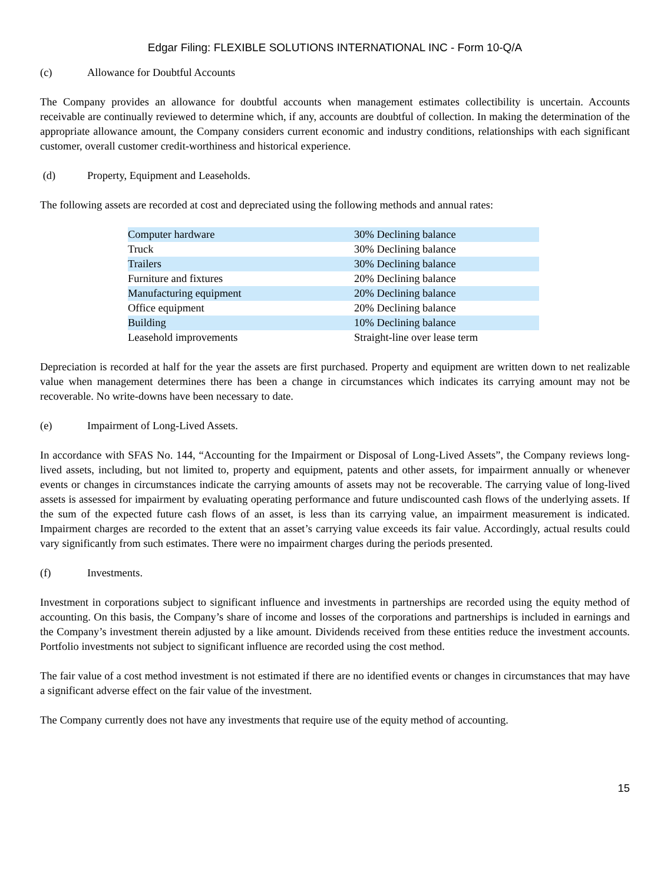Edgar Filing: FLEXIBLE SOLUTIONS INTERNATIONAL INC - Form 10-Q/A
(c) Allowance for Doubtful Accounts
The Company provides an allowance for doubtful accounts when management estimates collectibility is uncertain. Accounts receivable are continually reviewed to determine which, if any, accounts are doubtful of collection. In making the determination of the appropriate allowance amount, the Company considers current economic and industry conditions, relationships with each significant customer, overall customer credit-worthiness and historical experience.
(d) Property, Equipment and Leaseholds.
The following assets are recorded at cost and depreciated using the following methods and annual rates:
| Computer hardware | 30% Declining balance |
| Truck | 30% Declining balance |
| Trailers | 30% Declining balance |
| Furniture and fixtures | 20% Declining balance |
| Manufacturing equipment | 20% Declining balance |
| Office equipment | 20% Declining balance |
| Building | 10% Declining balance |
| Leasehold improvements | Straight-line over lease term |
Depreciation is recorded at half for the year the assets are first purchased. Property and equipment are written down to net realizable value when management determines there has been a change in circumstances which indicates its carrying amount may not be recoverable. No write-downs have been necessary to date.
(e) Impairment of Long-Lived Assets.
In accordance with SFAS No. 144, “Accounting for the Impairment or Disposal of Long-Lived Assets”, the Company reviews long-lived assets, including, but not limited to, property and equipment, patents and other assets, for impairment annually or whenever events or changes in circumstances indicate the carrying amounts of assets may not be recoverable. The carrying value of long-lived assets is assessed for impairment by evaluating operating performance and future undiscounted cash flows of the underlying assets. If the sum of the expected future cash flows of an asset, is less than its carrying value, an impairment measurement is indicated. Impairment charges are recorded to the extent that an asset’s carrying value exceeds its fair value. Accordingly, actual results could vary significantly from such estimates. There were no impairment charges during the periods presented.
(f) Investments.
Investment in corporations subject to significant influence and investments in partnerships are recorded using the equity method of accounting. On this basis, the Company’s share of income and losses of the corporations and partnerships is included in earnings and the Company’s investment therein adjusted by a like amount. Dividends received from these entities reduce the investment accounts. Portfolio investments not subject to significant influence are recorded using the cost method.
The fair value of a cost method investment is not estimated if there are no identified events or changes in circumstances that may have a significant adverse effect on the fair value of the investment.
The Company currently does not have any investments that require use of the equity method of accounting.
15